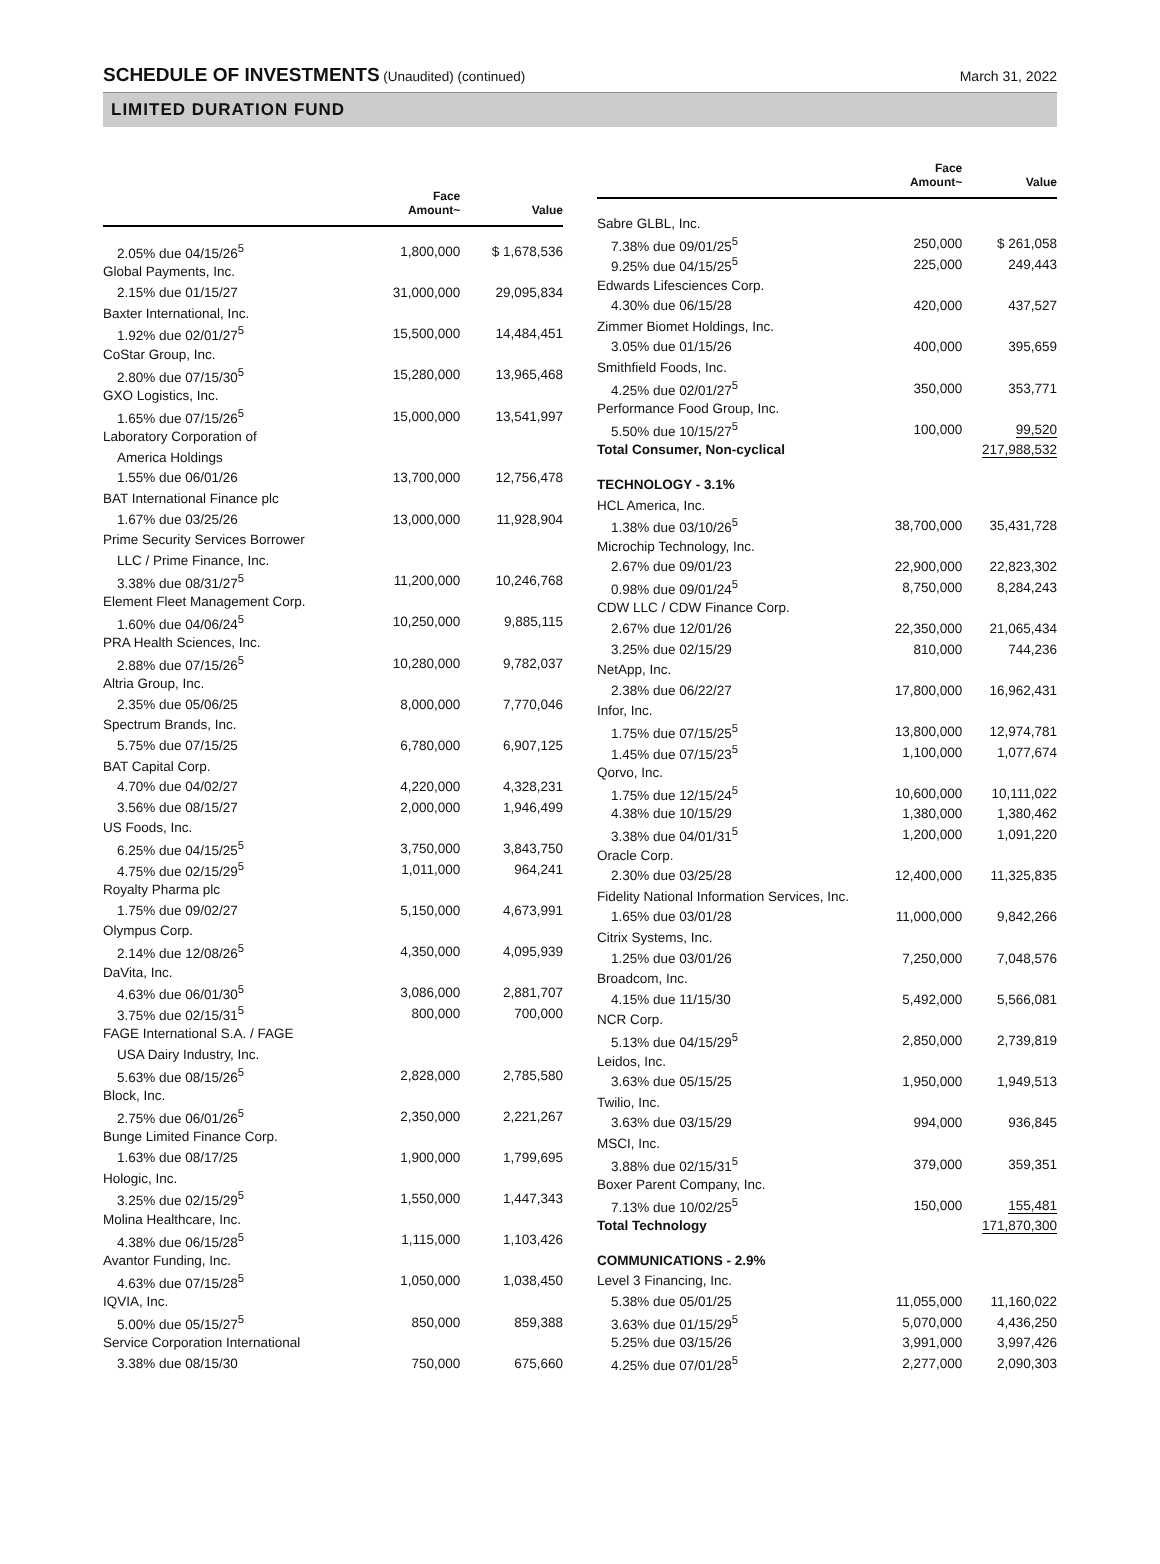SCHEDULE OF INVESTMENTS (Unaudited) (continued)
March 31, 2022
LIMITED DURATION FUND
| | Face Amount~ | Value |
| --- | --- | --- |
| 2.05% due 04/15/26<sup>5</sup> | 1,800,000 | $ 1,678,536 |
| Global Payments, Inc. | | |
| 2.15% due 01/15/27 | 31,000,000 | 29,095,834 |
| Baxter International, Inc. | | |
| 1.92% due 02/01/27<sup>5</sup> | 15,500,000 | 14,484,451 |
| CoStar Group, Inc. | | |
| 2.80% due 07/15/30<sup>5</sup> | 15,280,000 | 13,965,468 |
| GXO Logistics, Inc. | | |
| 1.65% due 07/15/26<sup>5</sup> | 15,000,000 | 13,541,997 |
| Laboratory Corporation of | | |
| America Holdings | | |
| 1.55% due 06/01/26 | 13,700,000 | 12,756,478 |
| BAT International Finance plc | | |
| 1.67% due 03/25/26 | 13,000,000 | 11,928,904 |
| Prime Security Services Borrower | | |
| LLC / Prime Finance, Inc. | | |
| 3.38% due 08/31/27<sup>5</sup> | 11,200,000 | 10,246,768 |
| Element Fleet Management Corp. | | |
| 1.60% due 04/06/24<sup>5</sup> | 10,250,000 | 9,885,115 |
| PRA Health Sciences, Inc. | | |
| 2.88% due 07/15/26<sup>5</sup> | 10,280,000 | 9,782,037 |
| Altria Group, Inc. | | |
| 2.35% due 05/06/25 | 8,000,000 | 7,770,046 |
| Spectrum Brands, Inc. | | |
| 5.75% due 07/15/25 | 6,780,000 | 6,907,125 |
| BAT Capital Corp. | | |
| 4.70% due 04/02/27 | 4,220,000 | 4,328,231 |
| 3.56% due 08/15/27 | 2,000,000 | 1,946,499 |
| US Foods, Inc. | | |
| 6.25% due 04/15/25<sup>5</sup> | 3,750,000 | 3,843,750 |
| 4.75% due 02/15/29<sup>5</sup> | 1,011,000 | 964,241 |
| Royalty Pharma plc | | |
| 1.75% due 09/02/27 | 5,150,000 | 4,673,991 |
| Olympus Corp. | | |
| 2.14% due 12/08/26<sup>5</sup> | 4,350,000 | 4,095,939 |
| DaVita, Inc. | | |
| 4.63% due 06/01/30<sup>5</sup> | 3,086,000 | 2,881,707 |
| 3.75% due 02/15/31<sup>5</sup> | 800,000 | 700,000 |
| FAGE International S.A. / FAGE | | |
| USA Dairy Industry, Inc. | | |
| 5.63% due 08/15/26<sup>5</sup> | 2,828,000 | 2,785,580 |
| Block, Inc. | | |
| 2.75% due 06/01/26<sup>5</sup> | 2,350,000 | 2,221,267 |
| Bunge Limited Finance Corp. | | |
| 1.63% due 08/17/25 | 1,900,000 | 1,799,695 |
| Hologic, Inc. | | |
| 3.25% due 02/15/29<sup>5</sup> | 1,550,000 | 1,447,343 |
| Molina Healthcare, Inc. | | |
| 4.38% due 06/15/28<sup>5</sup> | 1,115,000 | 1,103,426 |
| Avantor Funding, Inc. | | |
| 4.63% due 07/15/28<sup>5</sup> | 1,050,000 | 1,038,450 |
| IQVIA, Inc. | | |
| 5.00% due 05/15/27<sup>5</sup> | 850,000 | 859,388 |
| Service Corporation International | | |
| 3.38% due 08/15/30 | 750,000 | 675,660 |
| | Face Amount~ | Value |
| --- | --- | --- |
| Sabre GLBL, Inc. | | |
| 7.38% due 09/01/25<sup>5</sup> | 250,000 | $ 261,058 |
| 9.25% due 04/15/25<sup>5</sup> | 225,000 | 249,443 |
| Edwards Lifesciences Corp. | | |
| 4.30% due 06/15/28 | 420,000 | 437,527 |
| Zimmer Biomet Holdings, Inc. | | |
| 3.05% due 01/15/26 | 400,000 | 395,659 |
| Smithfield Foods, Inc. | | |
| 4.25% due 02/01/27<sup>5</sup> | 350,000 | 353,771 |
| Performance Food Group, Inc. | | |
| 5.50% due 10/15/27<sup>5</sup> | 100,000 | 99,520 |
| Total Consumer, Non-cyclical | | 217,988,532 |
| TECHNOLOGY - 3.1% | | |
| HCL America, Inc. | | |
| 1.38% due 03/10/26<sup>5</sup> | 38,700,000 | 35,431,728 |
| Microchip Technology, Inc. | | |
| 2.67% due 09/01/23 | 22,900,000 | 22,823,302 |
| 0.98% due 09/01/24<sup>5</sup> | 8,750,000 | 8,284,243 |
| CDW LLC / CDW Finance Corp. | | |
| 2.67% due 12/01/26 | 22,350,000 | 21,065,434 |
| 3.25% due 02/15/29 | 810,000 | 744,236 |
| NetApp, Inc. | | |
| 2.38% due 06/22/27 | 17,800,000 | 16,962,431 |
| Infor, Inc. | | |
| 1.75% due 07/15/25<sup>5</sup> | 13,800,000 | 12,974,781 |
| 1.45% due 07/15/23<sup>5</sup> | 1,100,000 | 1,077,674 |
| Qorvo, Inc. | | |
| 1.75% due 12/15/24<sup>5</sup> | 10,600,000 | 10,111,022 |
| 4.38% due 10/15/29 | 1,380,000 | 1,380,462 |
| 3.38% due 04/01/31<sup>5</sup> | 1,200,000 | 1,091,220 |
| Oracle Corp. | | |
| 2.30% due 03/25/28 | 12,400,000 | 11,325,835 |
| Fidelity National Information Services, Inc. | | |
| 1.65% due 03/01/28 | 11,000,000 | 9,842,266 |
| Citrix Systems, Inc. | | |
| 1.25% due 03/01/26 | 7,250,000 | 7,048,576 |
| Broadcom, Inc. | | |
| 4.15% due 11/15/30 | 5,492,000 | 5,566,081 |
| NCR Corp. | | |
| 5.13% due 04/15/29<sup>5</sup> | 2,850,000 | 2,739,819 |
| Leidos, Inc. | | |
| 3.63% due 05/15/25 | 1,950,000 | 1,949,513 |
| Twilio, Inc. | | |
| 3.63% due 03/15/29 | 994,000 | 936,845 |
| MSCI, Inc. | | |
| 3.88% due 02/15/31<sup>5</sup> | 379,000 | 359,351 |
| Boxer Parent Company, Inc. | | |
| 7.13% due 10/02/25<sup>5</sup> | 150,000 | 155,481 |
| Total Technology | | 171,870,300 |
| COMMUNICATIONS - 2.9% | | |
| Level 3 Financing, Inc. | | |
| 5.38% due 05/01/25 | 11,055,000 | 11,160,022 |
| 3.63% due 01/15/29<sup>5</sup> | 5,070,000 | 4,436,250 |
| 5.25% due 03/15/26 | 3,991,000 | 3,997,426 |
| 4.25% due 07/01/28<sup>5</sup> | 2,277,000 | 2,090,303 |